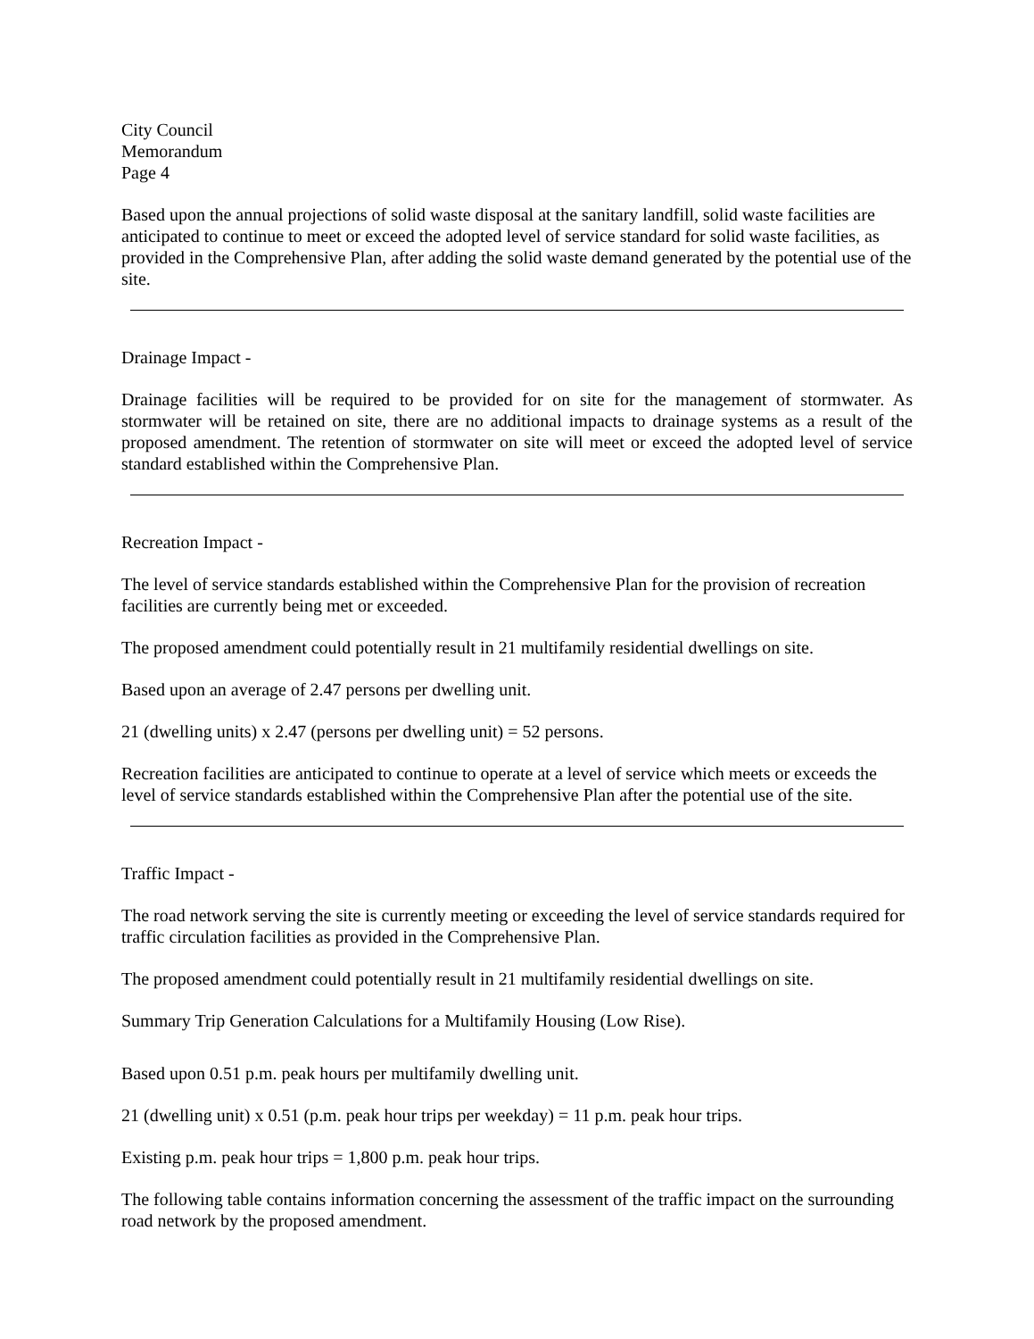City Council
Memorandum
Page 4
Based upon the annual projections of solid waste disposal at the sanitary landfill, solid waste facilities are anticipated to continue to meet or exceed the adopted level of service standard for solid waste facilities, as provided in the Comprehensive Plan, after adding the solid waste demand generated by the potential use of the site.
Drainage Impact -
Drainage facilities will be required to be provided for on site for the management of stormwater. As stormwater will be retained on site, there are no additional impacts to drainage systems as a result of the proposed amendment. The retention of stormwater on site will meet or exceed the adopted level of service standard established within the Comprehensive Plan.
Recreation Impact -
The level of service standards established within the Comprehensive Plan for the provision of recreation facilities are currently being met or exceeded.
The proposed amendment could potentially result in 21 multifamily residential dwellings on site.
Based upon an average of 2.47 persons per dwelling unit.
21 (dwelling units) x 2.47 (persons per dwelling unit) = 52 persons.
Recreation facilities are anticipated to continue to operate at a level of service which meets or exceeds the level of service standards established within the Comprehensive Plan after the potential use of the site.
Traffic Impact -
The road network serving the site is currently meeting or exceeding the level of service standards required for traffic circulation facilities as provided in the Comprehensive Plan.
The proposed amendment could potentially result in 21 multifamily residential dwellings on site.
Summary Trip Generation Calculations for a Multifamily Housing (Low Rise).
Based upon 0.51 p.m. peak hours per multifamily dwelling unit.
21 (dwelling unit) x 0.51 (p.m. peak hour trips per weekday) = 11 p.m. peak hour trips.
Existing p.m. peak hour trips = 1,800 p.m. peak hour trips.
The following table contains information concerning the assessment of the traffic impact on the surrounding road network by the proposed amendment.